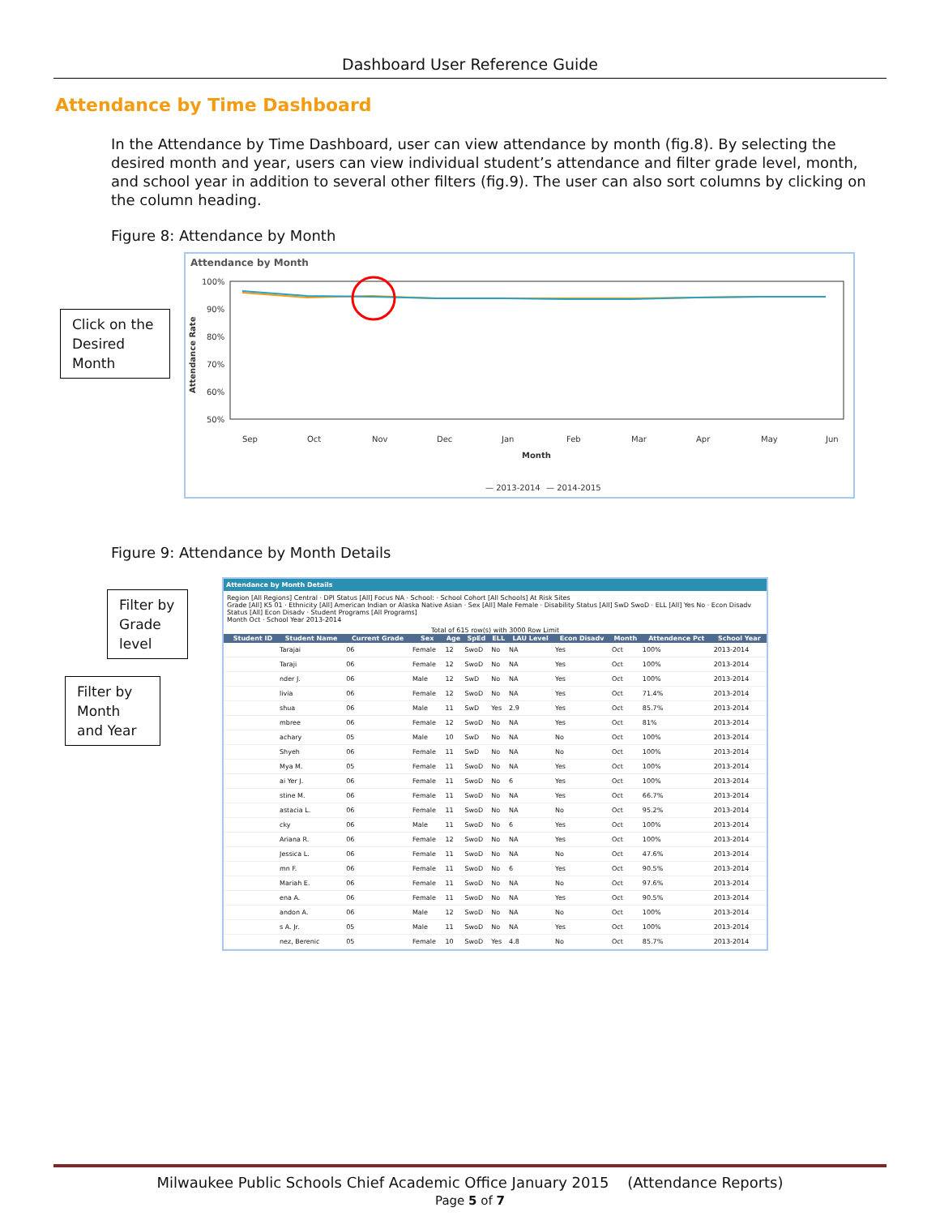Dashboard User Reference Guide
Attendance by Time Dashboard
In the Attendance by Time Dashboard, user can view attendance by month (fig.8). By selecting the desired month and year, users can view individual student’s attendance and filter grade level, month, and school year in addition to several other filters (fig.9). The user can also sort columns by clicking on the column heading.
Figure 8: Attendance by Month
Click on the Desired Month
Attendance by Month
100%
90%
80%
70%
60%
50%
Attendance Rate
Sep
Oct
Nov
Dec
Jan
Feb
Mar
Apr
May
Jun
Month
— 2013-2014
— 2014-2015
Figure 9: Attendance by Month Details
Filter by Grade level
Filter by Month and Year
Attendance by Month Details
Region [All Regions] Central · DPI Status [All] Focus NA · School: · School Cohort [All Schools] At Risk Sites
Grade [All] K5 01 · Ethnicity [All] American Indian or Alaska Native Asian · Sex [All] Male Female · Disability Status [All] SwD SwoD · ELL [All] Yes No · Econ Disadv Status [All] Econ Disadv · Student Programs [All Programs]
Month Oct · School Year 2013-2014
Total of 615 row(s) with 3000 Row Limit
| | Student ID | Student Name | Current Grade | Sex | Age | SpEd | ELL | LAU Level | Econ Disadv | Month | Attendence Pct | School Year |
| --- | --- | --- | --- | --- | --- | --- | --- | --- | --- | --- | --- | --- |
| | | Tarajai | 06 | Female | 12 | SwoD | No | NA | Yes | Oct | 100% | 2013-2014 |
| | | Taraji | 06 | Female | 12 | SwoD | No | NA | Yes | Oct | 100% | 2013-2014 |
| | | nder J. | 06 | Male | 12 | SwD | No | NA | Yes | Oct | 100% | 2013-2014 |
| | | livia | 06 | Female | 12 | SwoD | No | NA | Yes | Oct | 71.4% | 2013-2014 |
| | | shua | 06 | Male | 11 | SwD | Yes | 2.9 | Yes | Oct | 85.7% | 2013-2014 |
| | | mbree | 06 | Female | 12 | SwoD | No | NA | Yes | Oct | 81% | 2013-2014 |
| | | achary | 05 | Male | 10 | SwD | No | NA | No | Oct | 100% | 2013-2014 |
| | | Shyeh | 06 | Female | 11 | SwD | No | NA | No | Oct | 100% | 2013-2014 |
| | | Mya M. | 05 | Female | 11 | SwoD | No | NA | Yes | Oct | 100% | 2013-2014 |
| | | ai Yer J. | 06 | Female | 11 | SwoD | No | 6 | Yes | Oct | 100% | 2013-2014 |
| | | stine M. | 06 | Female | 11 | SwoD | No | NA | Yes | Oct | 66.7% | 2013-2014 |
| | | astacia L. | 06 | Female | 11 | SwoD | No | NA | No | Oct | 95.2% | 2013-2014 |
| | | cky | 06 | Male | 11 | SwoD | No | 6 | Yes | Oct | 100% | 2013-2014 |
| | | Ariana R. | 06 | Female | 12 | SwoD | No | NA | Yes | Oct | 100% | 2013-2014 |
| | | Jessica L. | 06 | Female | 11 | SwoD | No | NA | No | Oct | 47.6% | 2013-2014 |
| | | mn F. | 06 | Female | 11 | SwoD | No | 6 | Yes | Oct | 90.5% | 2013-2014 |
| | | Mariah E. | 06 | Female | 11 | SwoD | No | NA | No | Oct | 97.6% | 2013-2014 |
| | | ena A. | 06 | Female | 11 | SwoD | No | NA | Yes | Oct | 90.5% | 2013-2014 |
| | | andon A. | 06 | Male | 12 | SwoD | No | NA | No | Oct | 100% | 2013-2014 |
| | | s A. Jr. | 05 | Male | 11 | SwoD | No | NA | Yes | Oct | 100% | 2013-2014 |
| | | nez, Berenic | 05 | Female | 10 | SwoD | Yes | 4.8 | No | Oct | 85.7% | 2013-2014 |
Milwaukee Public Schools Chief Academic Office January 2015 (Attendance Reports)
Page 5 of 7